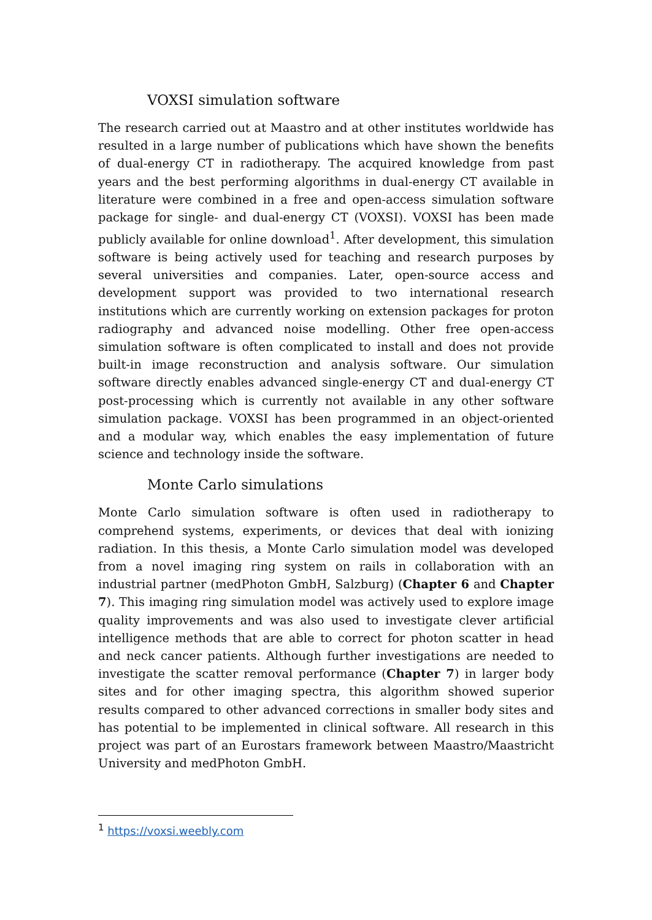VOXSI simulation software
The research carried out at Maastro and at other institutes worldwide has resulted in a large number of publications which have shown the benefits of dual-energy CT in radiotherapy. The acquired knowledge from past years and the best performing algorithms in dual-energy CT available in literature were combined in a free and open-access simulation software package for single- and dual-energy CT (VOXSI). VOXSI has been made publicly available for online download<sup>1</sup>. After development, this simulation software is being actively used for teaching and research purposes by several universities and companies. Later, open-source access and development support was provided to two international research institutions which are currently working on extension packages for proton radiography and advanced noise modelling. Other free open-access simulation software is often complicated to install and does not provide built-in image reconstruction and analysis software. Our simulation software directly enables advanced single-energy CT and dual-energy CT post-processing which is currently not available in any other software simulation package. VOXSI has been programmed in an object-oriented and a modular way, which enables the easy implementation of future science and technology inside the software.
Monte Carlo simulations
Monte Carlo simulation software is often used in radiotherapy to comprehend systems, experiments, or devices that deal with ionizing radiation. In this thesis, a Monte Carlo simulation model was developed from a novel imaging ring system on rails in collaboration with an industrial partner (medPhoton GmbH, Salzburg) (Chapter 6 and Chapter 7). This imaging ring simulation model was actively used to explore image quality improvements and was also used to investigate clever artificial intelligence methods that are able to correct for photon scatter in head and neck cancer patients. Although further investigations are needed to investigate the scatter removal performance (Chapter 7) in larger body sites and for other imaging spectra, this algorithm showed superior results compared to other advanced corrections in smaller body sites and has potential to be implemented in clinical software. All research in this project was part of an Eurostars framework between Maastro/Maastricht University and medPhoton GmbH.
<sup>1</sup> https://voxsi.weebly.com